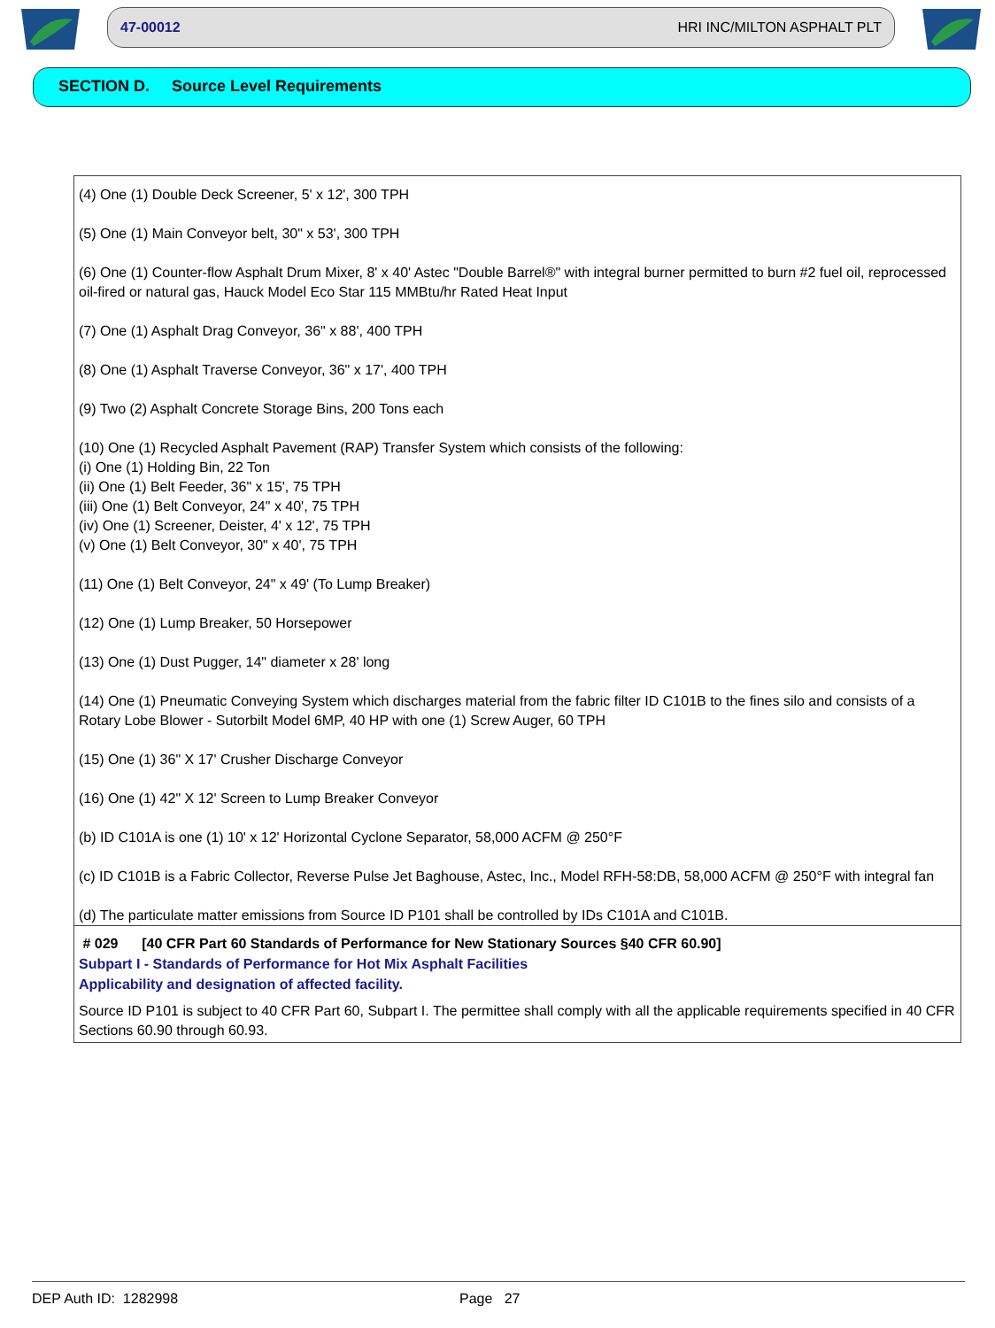47-00012 HRI INC/MILTON ASPHALT PLT
SECTION D. Source Level Requirements
(4) One (1) Double Deck Screener, 5' x 12', 300 TPH
(5) One (1) Main Conveyor belt, 30" x 53', 300 TPH
(6) One (1) Counter-flow Asphalt Drum Mixer, 8' x 40' Astec "Double Barrel®" with integral burner permitted to burn #2 fuel oil, reprocessed oil-fired or natural gas, Hauck Model Eco Star 115 MMBtu/hr Rated Heat Input
(7) One (1) Asphalt Drag Conveyor, 36" x 88', 400 TPH
(8) One (1) Asphalt Traverse Conveyor, 36" x 17', 400 TPH
(9) Two (2) Asphalt Concrete Storage Bins, 200 Tons each
(10) One (1) Recycled Asphalt Pavement (RAP) Transfer System which consists of the following:
(i) One (1) Holding Bin, 22 Ton
(ii) One (1) Belt Feeder, 36" x 15', 75 TPH
(iii) One (1) Belt Conveyor, 24" x 40', 75 TPH
(iv) One (1) Screener, Deister, 4' x 12', 75 TPH
(v) One (1) Belt Conveyor, 30" x 40', 75 TPH
(11) One (1) Belt Conveyor, 24" x 49' (To Lump Breaker)
(12) One (1) Lump Breaker, 50 Horsepower
(13) One (1) Dust Pugger, 14" diameter x 28' long
(14) One (1) Pneumatic Conveying System which discharges material from the fabric filter ID C101B to the fines silo and consists of a Rotary Lobe Blower - Sutorbilt Model 6MP, 40 HP with one (1) Screw Auger, 60 TPH
(15) One (1) 36" X 17' Crusher Discharge Conveyor
(16) One (1) 42" X 12' Screen to Lump Breaker Conveyor
(b) ID C101A is one (1) 10' x 12' Horizontal Cyclone Separator, 58,000 ACFM @ 250°F
(c) ID C101B is a Fabric Collector, Reverse Pulse Jet Baghouse, Astec, Inc., Model RFH-58:DB, 58,000 ACFM @ 250°F with integral fan
(d) The particulate matter emissions from Source ID P101 shall be controlled by IDs C101A and C101B.
# 029 [40 CFR Part 60 Standards of Performance for New Stationary Sources §40 CFR 60.90]
Subpart I - Standards of Performance for Hot Mix Asphalt Facilities
Applicability and designation of affected facility.
Source ID P101 is subject to 40 CFR Part 60, Subpart I. The permittee shall comply with all the applicable requirements specified in 40 CFR Sections 60.90 through 60.93.
DEP Auth ID: 1282998 Page 27